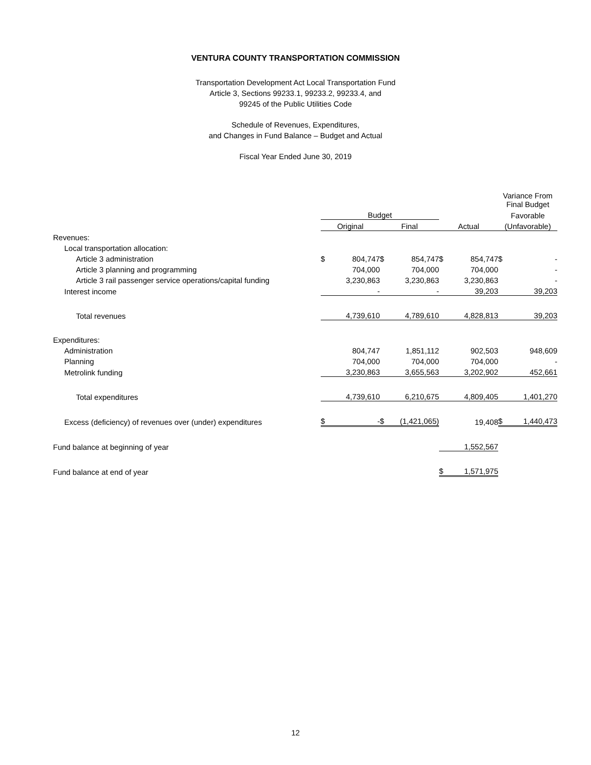VENTURA COUNTY TRANSPORTATION COMMISSION
Transportation Development Act Local Transportation Fund
Article 3, Sections 99233.1, 99233.2, 99233.4, and
99245 of the Public Utilities Code
Schedule of Revenues, Expenditures,
and Changes in Fund Balance – Budget and Actual
Fiscal Year Ended June 30, 2019
| | | | | Variance From Final Budget |
| | Budget | | | Favorable |
| | Original | Final | Actual | (Unfavorable) |
| Revenues: | | | | |
| Local transportation allocation: | | | | |
| Article 3 administration | $ 804,747 | $ 854,747 | $ 854,747 | $ - |
| Article 3 planning and programming | 704,000 | 704,000 | 704,000 | - |
| Article 3 rail passenger service operations/capital funding | 3,230,863 | 3,230,863 | 3,230,863 | - |
| Interest income | - | - | 39,203 | 39,203 |
| Total revenues | 4,739,610 | 4,789,610 | 4,828,813 | 39,203 |
| Expenditures: | | | | |
| Administration | 804,747 | 1,851,112 | 902,503 | 948,609 |
| Planning | 704,000 | 704,000 | 704,000 | - |
| Metrolink funding | 3,230,863 | 3,655,563 | 3,202,902 | 452,661 |
| Total expenditures | 4,739,610 | 6,210,675 | 4,809,405 | 1,401,270 |
| Excess (deficiency) of revenues over (under) expenditures | $ - | $ (1,421,065) | 19,408 | $ 1,440,473 |
| Fund balance at beginning of year | | | 1,552,567 | |
| Fund balance at end of year | | | $ 1,571,975 | |
12